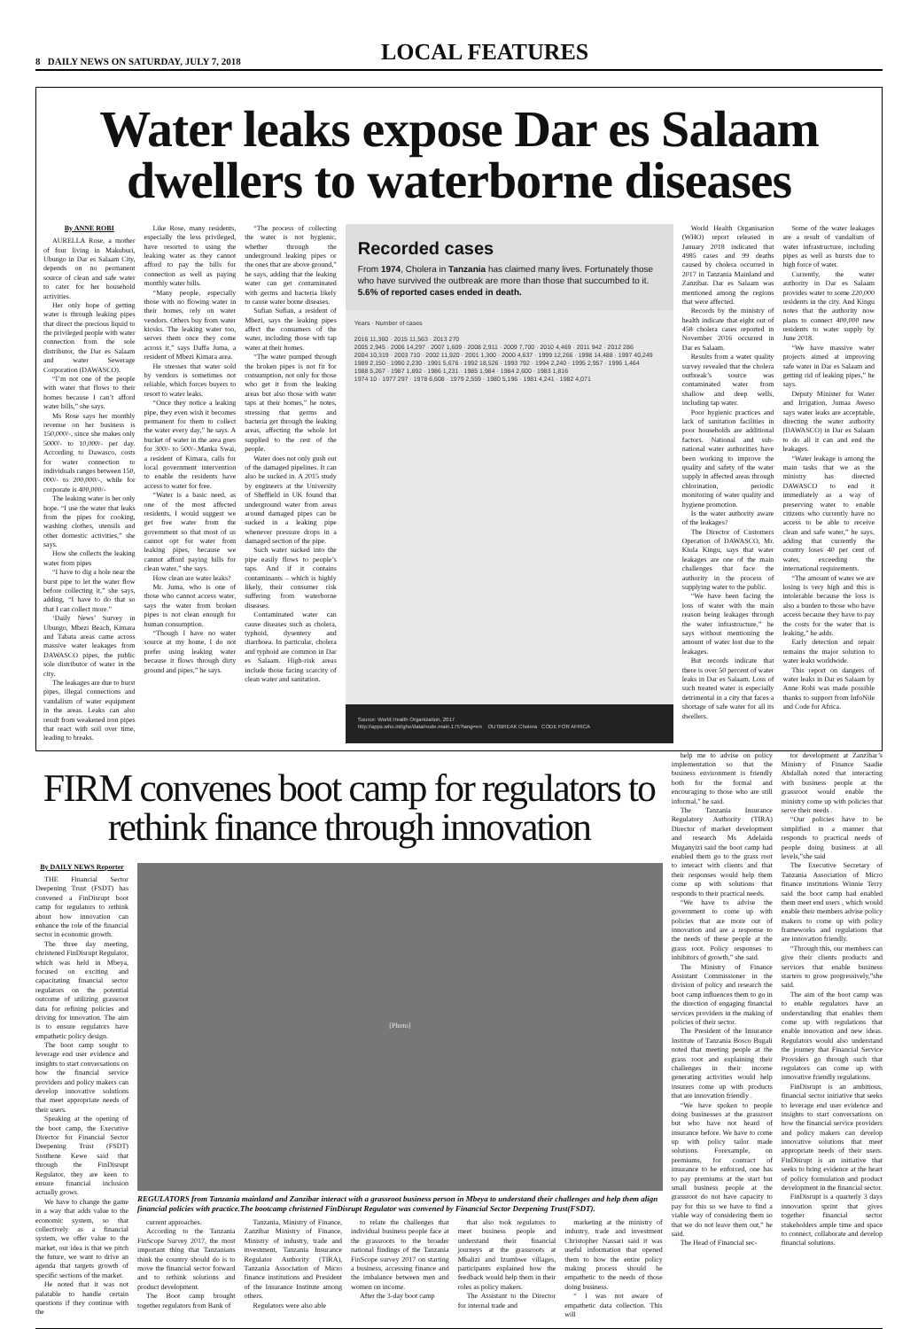8 DAILY NEWS ON SATURDAY, JULY 7, 2018
LOCAL FEATURES
Water leaks expose Dar es Salaam dwellers to waterborne diseases
By ANNE ROBI
AURELLA Rose, a mother of four living in Makuburi, Ubungo in Dar es Salaam City, depends on no permanent source of clean and safe water to cater for her household activities.
Her only hope of getting water is through leaking pipes that direct the precious liquid to the privileged people with water connection from the sole distributor, the Dar es Salaam and water Sewerage Corporation (DAWASCO).
“I’m not one of the people with water that flows to their homes because I can’t afford water bills,” she says.
Ms Rose says her monthly revenue on her business is 150,000/-, since she makes only 5000/- to 10,000/- per day. According to Dawasco, costs for water connection to individuals ranges between 150, 000/- to 200,000/-, while for corporate is 400,000/-
The leaking water is her only hope. “I use the water that leaks from the pipes for cooking, washing clothes, utensils and other domestic activities,” she says.
How she collects the leaking water from pipes
“I have to dig a hole near the burst pipe to let the water flow before collecting it,” she says, adding, “I have to do that so that I can collect more.”
‘Daily News’ Survey in Ubungo, Mbezi Beach, Kimara and Tabata areas came across massive water leakages from DAWASCO pipes, the public sole distributor of water in the city.
The leakages are due to burst pipes, illegal connections and vandalism of water equipment in the areas. Leaks can also result from weakened iron pipes that react with soil over time, leading to breaks.
Like Rose, many residents, especially the less privileged, have resorted to using the leaking water as they cannot afford to pay the bills for connection as well as paying monthly water bills.
“Many people, especially those with no flowing water in their homes, rely on water vendors. Others buy from water kiosks. The leaking water too, serves them once they come across it,” says Daffa Juma, a resident of Mbezi Kimara area.
He stresses that water sold by vendors is sometimes not reliable, which forces buyers to resort to water leaks.
“Once they notice a leaking pipe, they even wish it becomes permanent for them to collect the water every day,” he says. A bucket of water in the area goes for 300/- to 500/-.Manka Swai, a resident of Kimara, calls for local government intervention to enable the residents have access to water for free.
“Water is a basic need, as one of the most affected residents, I would suggest we get free water from the government so that most of us cannot opt for water from leaking pipes, because we cannot afford paying bills for clean water,” she says.
How clean are water leaks?
Mr. Juma, who is one of those who cannot access water, says the water from broken pipes is not clean enough for human consumption.
“Though I have no water source at my home, I do not prefer using leaking water because it flows through dirty ground and pipes,” he says.
“The process of collecting the water is not hygienic, whether through the underground leaking pipes or the ones that are above ground,” he says, adding that the leaking water can get contaminated with germs and bacteria likely to cause water borne diseases.
Sufian Sufian, a resident of Mbezi, says the leaking pipes affect the consumers of the water, including those with tap water at their homes.
“The water pumped through the broken pipes is not fit for consumption, not only for those who get it from the leaking areas but also those with water taps at their homes,” he notes, stressing that germs and bacteria get through the leaking areas, affecting the whole lot supplied to the rest of the people.
Water does not only gush out of the damaged pipelines. It can also be sucked in. A 2015 study by engineers at the University of Sheffield in UK found that underground water from areas around damaged pipes can be sucked in a leaking pipe whenever pressure drops in a damaged section of the pipe.
Such water sucked into the pipe easily flows to people’s taps. And if it contains contaminants – which is highly likely, their consumer risk suffering from waterborne diseases.
Contaminated water can cause diseases such as cholera, typhoid, dysentery and diarrhoea. In particular, cholera and typhoid are common in Dar es Salaam. High-risk areas include those facing scarcity of clean water and sanitation.
Recorded cases
From 1974, Cholera in Tanzania has claimed many lives. Fortunately those who have survived the outbreak are more than those that succumbed to it.
5.6% of reported cases ended in death.
Years · Number of cases
2016 11,360 · 2015 11,563 · 2013 270
2005 2,945 · 2006 14,297 · 2007 1,609 · 2008 2,911 · 2009 7,700 · 2010 4,469 · 2011 942 · 2012 286
2004 10,319 · 2003 710 · 2002 11,920 · 2001 1,300 · 2000 4,637 · 1999 12,266 · 1998 14,488 · 1997 40,249
1989 2,150 · 1990 2,230 · 1991 5,676 · 1992 18,526 · 1993 792 · 1994 2,240 · 1995 2,957 · 1996 1,464
1988 5,267 · 1987 1,892 · 1986 1,231 · 1985 1,984 · 1984 2,600 · 1983 1,816
1974 10 · 1977 297 · 1978 6,608 · 1979 2,559 · 1980 5,196 · 1981 4,241 · 1982 4,071
Source: World Health Organization, 2017
http://apps.who.int/gho/data/node.main.175?lang=en OUTBREAK Cholera CODE FOR AFRICA
World Health Organisation (WHO) report released in January 2018 indicated that 4985 cases and 99 deaths caused by cholera occurred in 2017 in Tanzania Mainland and Zanzibar. Dar es Salaam was mentioned among the regions that were affected.
Records by the ministry of health indicate that eight out of 458 cholera cases reported in November 2016 occurred in Dar es Salaam.
Results from a water quality survey revealed that the cholera outbreak’s source was contaminated water from shallow and deep wells, including tap water.
Poor hygienic practices and lack of sanitation facilities in poor households are additional factors. National and sub-national water authorities have been working to improve the quality and safety of the water supply in affected areas through chlorination, periodic monitoring of water quality and hygiene promotion.
Is the water authority aware of the leakages?
The Director of Customers Operation of DAWASCO, Mr. Kiula Kingu, says that water leakages are one of the main challenges that face the authority in the process of supplying water to the public.
“We have been facing the loss of water with the main reason being leakages through the water infrastructure,” he says without mentioning the amount of water lost due to the leakages.
But records indicate that there is over 50 percent of water leaks in Dar es Salaam. Loss of such treated water is especially detrimental in a city that faces a shortage of safe water for all its dwellers.
Some of the water leakages are a result of vandalism of water infrastructure, including pipes as well as bursts due to high force of water.
Currently, the water authority in Dar es Salaam provides water to some 220,000 residents in the city. And Kingu notes that the authority now plans to connect 400,000 new residents to water supply by June 2018.
“We have massive water projects aimed at improving safe water in Dar es Salaam and getting rid of leaking pipes,” he says.
Deputy Minister for Water and Irrigation, Jumaa Aweso says water leaks are acceptable, directing the water authority (DAWASCO) in Dar es Salaam to do all it can and end the leakages.
“Water leakage is among the main tasks that we as the ministry has directed DAWASCO to end it immediately as a way of preserving water to enable citizens who currently have no access to be able to receive clean and safe water,” he says, adding that currently the country loses 40 per cent of water, exceeding the international requirements.
“The amount of water we are losing is very high and this is intolerable because the loss is also a burden to those who have access because they have to pay the costs for the water that is leaking,” he adds.
Early detection and repair remains the major solution to water leaks worldwide.
This report on dangers of water leaks in Dar es Salaam by Anne Robi was made possible thanks to support from InfoNile and Code for Africa.
FIRM convenes boot camp for regulators to rethink finance through innovation
By DAILY NEWS Reporter
THE Financial Sector Deepening Trust (FSDT) has convened a FinDisrupt boot camp for regulators to rethink about how innovation can enhance the role of the financial sector in economic growth.
The three day meeting, christened FinDisrupt Regulator, which was held in Mbeya, focused on exciting and capacitating financial sector regulators on the potential outcome of utilizing grassroot data for refining policies and driving for innovation. The aim is to ensure regulators have empathetic policy design.
The boot camp sought to leverage end user evidence and insights to start conversations on how the financial service providers and policy makers can develop innovative solutions that meet appropriate needs of their users.
Speaking at the opening of the boot camp, the Executive Director for Financial Sector Deepening Trust (FSDT) Sosthene Kewe said that through the FinDisrupt Regulator, they are keen to ensure financial inclusion actually grows.
We have to change the game in a way that adds value to the economic system, so that collectively as a financial system, we offer value to the market, our idea is that we pitch the future, we want to drive an agenda that targets growth of specific sections of the market.
He noted that it was not palatable to handle certain questions if they continue with the
[Photo]
REGULATORS from Tanzania mainland and Zanzibar interact with a grassroot business person in Mbeya to understand their challenges and help them align financial policies with practice.The bootcamp christened FinDisrupt Regulator was convened by Financial Sector Deepening Trust(FSDT).
current approaches.
According to the Tanzania FinScope Survey 2017, the most important thing that Tanzanians think the country should do is to move the financial sector forward and to rethink solutions and product development.
The Boot camp brought together regulators from Bank of
Tanzania, Ministry of Finance, Zanzibar Ministry of Finance, Ministry of industry, trade and investment, Tanzania Insurance Regulator Authority (TIRA), Tanzania Association of Micro finance institutions and President of the Insurance Institute among others.
Regulators were also able
to relate the challenges that individual business people face at the grassroots to the broader national findings of the Tanzania FinScope survey 2017 on starting a business, accessing finance and the imbalance between men and women on income.
After the 3-day boot camp
that also took regulators to meet business people and understand their financial journeys at the grassroots at Mbalizi and Izumbwe villages, participants explained how the feedback would help them in their roles as policy makers.
The Assistant to the Director for internal trade and
marketing at the ministry of industry, trade and investment Christopher Nassari said it was useful information that opened them to how the entire policy making process should be empathetic to the needs of those doing business.
“ I was not aware of empathetic data collection. This will
help me to advise on policy implementation so that the business environment is friendly both for the formal and encouraging to those who are still informal,” he said.
The Tanzania Insurance Regulatory Authority (TIRA) Director of market development and research Ms Adelaida Muganyizi said the boot camp had enabled them go to the grass root to interact with clients and that their responses would help them come up with solutions that responds to their practical needs.
“We have to advise the government to come up with policies that are more out of innovation and are a response to the needs of these people at the grass root. Policy responses to inhibitors of growth,” she said.
The Ministry of Finance Assistant Commissioner in the division of policy and research the boot camp influences them to go in the direction of engaging financial services providers in the making of policies of their sector.
The President of the Insurance Institute of Tanzania Bosco Bugali noted that meeting people at the grass root and explaining their challenges in their income generating activities would help insurers come up with products that are innovation friendly .
“We have spoken to people doing businesses at the grassroot but who have not heard of insurance before. We have to come up with policy tailor made solutions. Forexample, on premiums, for contract of insurance to be enforced, one has to pay premiums at the start but small business people at the grassroot do not have capacity to pay for this so we have to find a viable way of considering them so that we do not leave them out,” he said.
The Head of Financial sec-
tor development at Zanzibar’s Ministry of Finance Saadie Abdallah noted that interacting with business people at the grassroot would enable the ministry come up with policies that serve their needs .
“Our policies have to be simplified in a manner that responds to practical needs of people doing business at all levels,”she said
The Executive Secretary of Tanzania Association of Micro finance institutions Winnie Terry said the boot camp had enabled them meet end users , which would enable their members advise policy makers to come up with policy frameworks and regulations that are innovation friendly.
“Through this, our members can give their clients products and services that enable business starters to grow progressively,”she said.
The aim of the boot camp was to enable regulators have an understanding that enables them come up with regulations that enable innovation and new ideas. Regulators would also understand the journey that Financial Service Providers go through such that regulators can come up with innovative friendly regulations.
FinDisrupt is an ambitious, financial sector initiative that seeks to leverage end user evidence and insights to start conversations on how the financial service providers and policy makers can develop innovative solutions that meet appropriate needs of their users. FinDisrupt is an initiative that seeks to bring evidence at the heart of policy formulation and product development in the financial sector.
FinDisrupt is a quarterly 3 days innovation sprint that gives together financial sector stakeholders ample time and space to connect, collaborate and develop financial solutions.